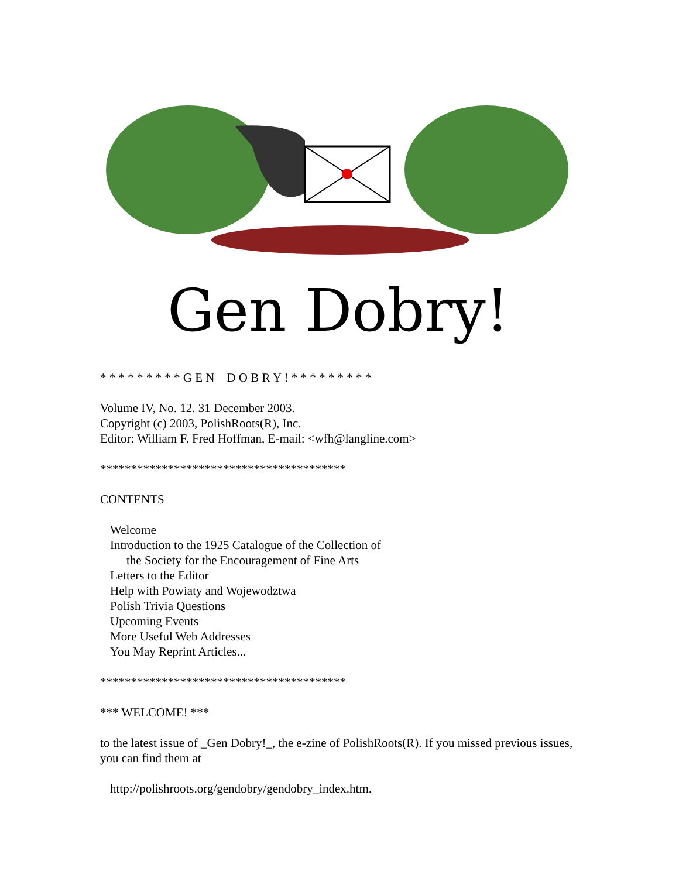Gen Dobry!
* * * * * * * * * G E N D O B R Y ! * * * * * * * * *
Volume IV, No. 12. 31 December 2003.
Copyright (c) 2003, PolishRoots(R), Inc.
Editor: William F. Fred Hoffman, E-mail: <wfh@langline.com>
****************************************
CONTENTS
Welcome
Introduction to the 1925 Catalogue of the Collection of
the Society for the Encouragement of Fine Arts
Letters to the Editor
Help with Powiaty and Wojewodztwa
Polish Trivia Questions
Upcoming Events
More Useful Web Addresses
You May Reprint Articles...
****************************************
*** WELCOME! ***
to the latest issue of _Gen Dobry!_, the e-zine of PolishRoots(R). If you missed previous issues, you can find them at
http://polishroots.org/gendobry/gendobry_index.htm.